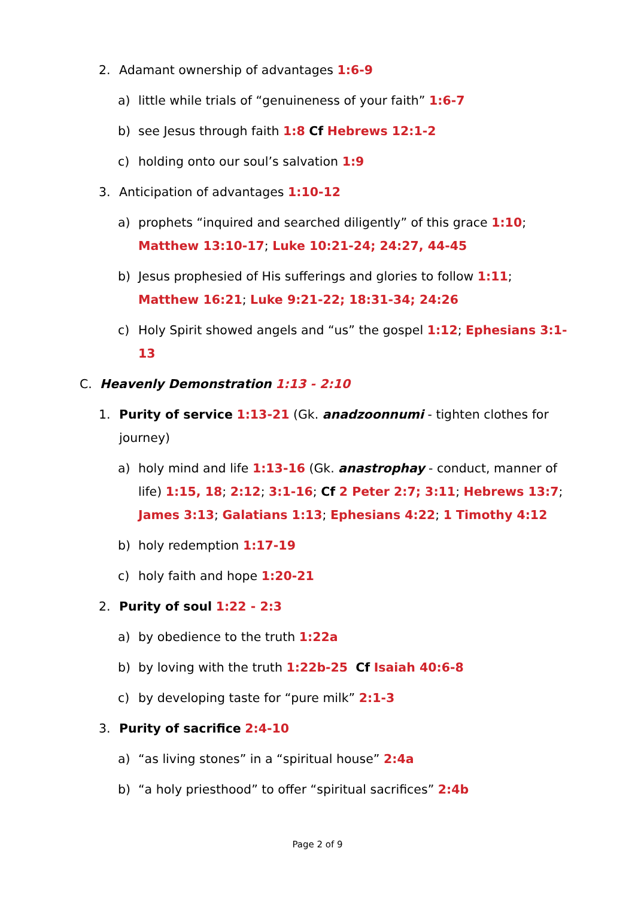2. Adamant ownership of advantages 1:6-9
a) little while trials of “genuineness of your faith” 1:6-7
b) see Jesus through faith 1:8 Cf Hebrews 12:1-2
c) holding onto our soul’s salvation 1:9
3. Anticipation of advantages 1:10-12
a) prophets “inquired and searched diligently” of this grace 1:10; Matthew 13:10-17; Luke 10:21-24; 24:27, 44-45
b) Jesus prophesied of His sufferings and glories to follow 1:11; Matthew 16:21; Luke 9:21-22; 18:31-34; 24:26
c) Holy Spirit showed angels and “us” the gospel 1:12; Ephesians 3:1-13
C. Heavenly Demonstration 1:13 - 2:10
1. Purity of service 1:13-21 (Gk. anadzoonnumi - tighten clothes for journey)
a) holy mind and life 1:13-16 (Gk. anastrophay - conduct, manner of life) 1:15, 18; 2:12; 3:1-16; Cf 2 Peter 2:7; 3:11; Hebrews 13:7; James 3:13; Galatians 1:13; Ephesians 4:22; 1 Timothy 4:12
b) holy redemption 1:17-19
c) holy faith and hope 1:20-21
2. Purity of soul 1:22 - 2:3
a) by obedience to the truth 1:22a
b) by loving with the truth 1:22b-25 Cf Isaiah 40:6-8
c) by developing taste for “pure milk” 2:1-3
3. Purity of sacrifice 2:4-10
a) “as living stones” in a “spiritual house” 2:4a
b) “a holy priesthood” to offer “spiritual sacrifices” 2:4b
Page 2 of 9